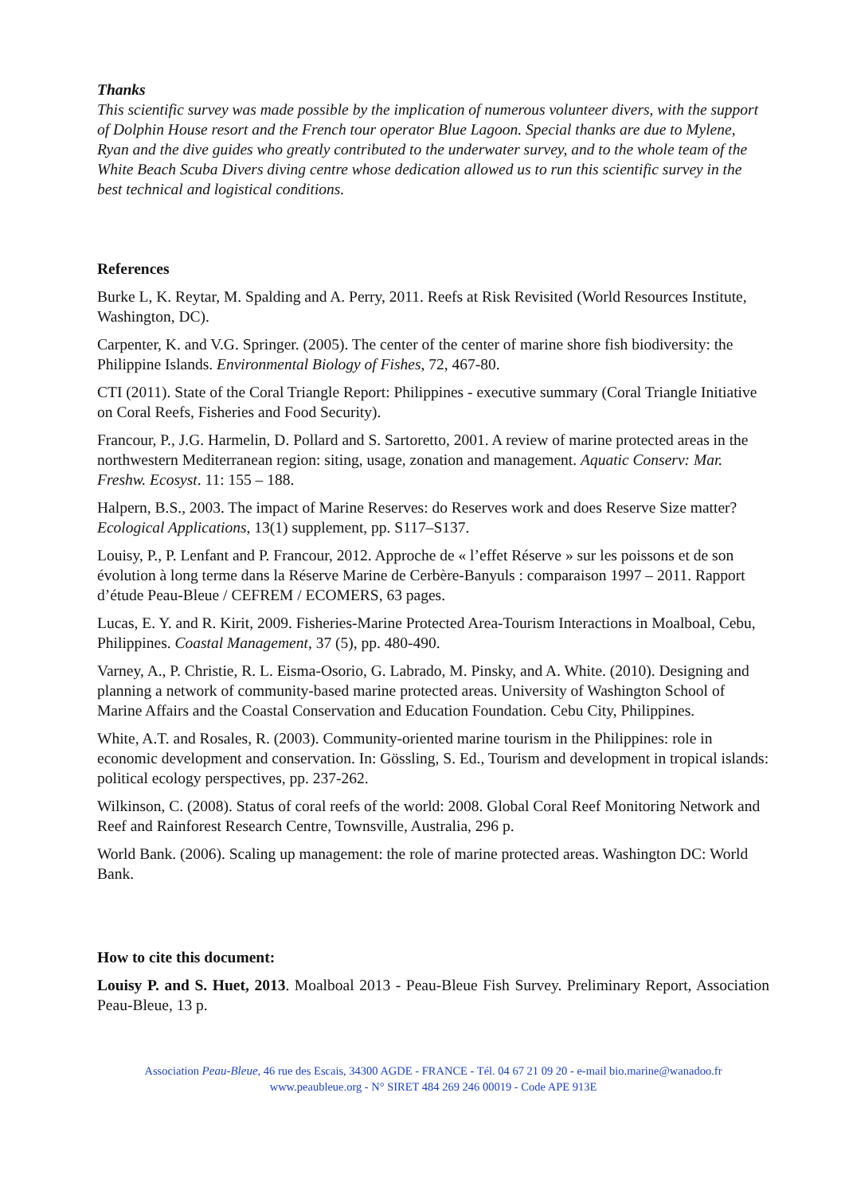Thanks
This scientific survey was made possible by the implication of numerous volunteer divers, with the support of Dolphin House resort and the French tour operator Blue Lagoon. Special thanks are due to Mylene, Ryan and the dive guides who greatly contributed to the underwater survey, and to the whole team of the White Beach Scuba Divers diving centre whose dedication allowed us to run this scientific survey in the best technical and logistical conditions.
References
Burke L, K. Reytar, M. Spalding and A. Perry, 2011. Reefs at Risk Revisited (World Resources Institute, Washington, DC).
Carpenter, K. and V.G. Springer. (2005). The center of the center of marine shore fish biodiversity: the Philippine Islands. Environmental Biology of Fishes, 72, 467-80.
CTI (2011). State of the Coral Triangle Report: Philippines - executive summary (Coral Triangle Initiative on Coral Reefs, Fisheries and Food Security).
Francour, P., J.G. Harmelin, D. Pollard and S. Sartoretto, 2001. A review of marine protected areas in the northwestern Mediterranean region: siting, usage, zonation and management. Aquatic Conserv: Mar. Freshw. Ecosyst. 11: 155 – 188.
Halpern, B.S., 2003. The impact of Marine Reserves: do Reserves work and does Reserve Size matter? Ecological Applications, 13(1) supplement, pp. S117–S137.
Louisy, P., P. Lenfant and P. Francour, 2012. Approche de « l’effet Réserve » sur les poissons et de son évolution à long terme dans la Réserve Marine de Cerbère-Banyuls : comparaison 1997 – 2011. Rapport d’étude Peau-Bleue / CEFREM / ECOMERS, 63 pages.
Lucas, E. Y. and R. Kirit, 2009. Fisheries-Marine Protected Area-Tourism Interactions in Moalboal, Cebu, Philippines. Coastal Management, 37 (5), pp. 480-490.
Varney, A., P. Christie, R. L. Eisma-Osorio, G. Labrado, M. Pinsky, and A. White. (2010). Designing and planning a network of community-based marine protected areas. University of Washington School of Marine Affairs and the Coastal Conservation and Education Foundation. Cebu City, Philippines.
White, A.T. and Rosales, R. (2003). Community-oriented marine tourism in the Philippines: role in economic development and conservation. In: Gössling, S. Ed., Tourism and development in tropical islands: political ecology perspectives, pp. 237-262.
Wilkinson, C. (2008). Status of coral reefs of the world: 2008. Global Coral Reef Monitoring Network and Reef and Rainforest Research Centre, Townsville, Australia, 296 p.
World Bank. (2006). Scaling up management: the role of marine protected areas. Washington DC: World Bank.
How to cite this document:
Louisy P. and S. Huet, 2013. Moalboal 2013 - Peau-Bleue Fish Survey. Preliminary Report, Association Peau-Bleue, 13 p.
Association Peau-Bleue, 46 rue des Escais, 34300 AGDE - FRANCE - Tél. 04 67 21 09 20 - e-mail bio.marine@wanadoo.fr
www.peaubleue.org - N° SIRET 484 269 246 00019 - Code APE 913E